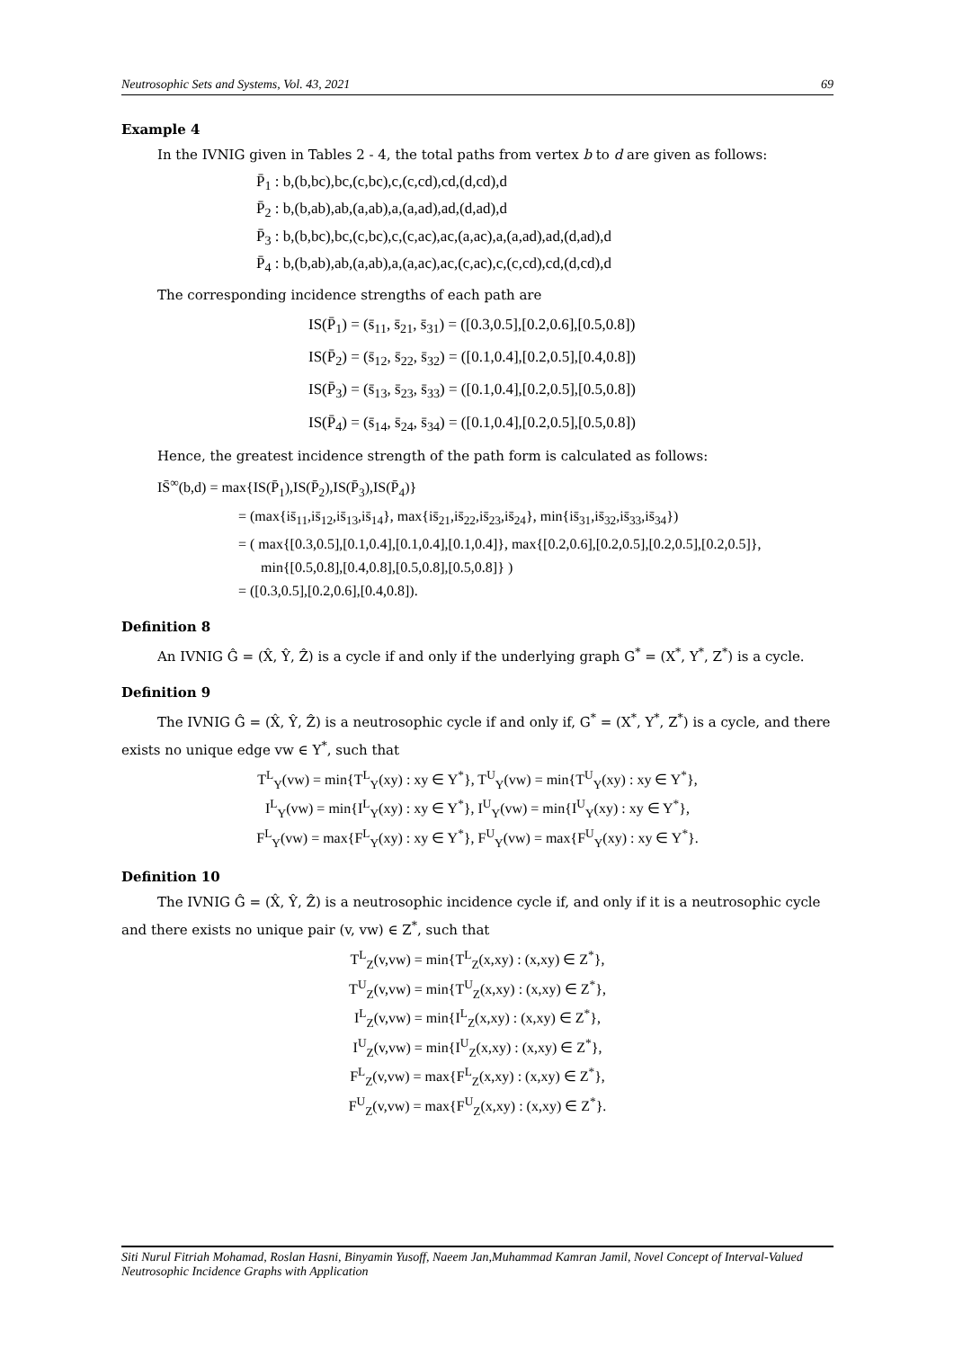Neutrosophic Sets and Systems, Vol. 43, 2021 69
Example 4
In the IVNIG given in Tables 2 - 4, the total paths from vertex b to d are given as follows:
P̄<sub>1</sub> : b,(b,bc),bc,(c,bc),c,(c,cd),cd,(d,cd),d
P̄<sub>2</sub> : b,(b,ab),ab,(a,ab),a,(a,ad),ad,(d,ad),d
P̄<sub>3</sub> : b,(b,bc),bc,(c,bc),c,(c,ac),ac,(a,ac),a,(a,ad),ad,(d,ad),d
P̄<sub>4</sub> : b,(b,ab),ab,(a,ab),a,(a,ac),ac,(c,ac),c,(c,cd),cd,(d,cd),d
The corresponding incidence strengths of each path are
IS(P̄<sub>1</sub>) = (s̄<sub>11</sub>, s̄<sub>21</sub>, s̄<sub>31</sub>) = ([0.3,0.5],[0.2,0.6],[0.5,0.8])
IS(P̄<sub>2</sub>) = (s̄<sub>12</sub>, s̄<sub>22</sub>, s̄<sub>32</sub>) = ([0.1,0.4],[0.2,0.5],[0.4,0.8])
IS(P̄<sub>3</sub>) = (s̄<sub>13</sub>, s̄<sub>23</sub>, s̄<sub>33</sub>) = ([0.1,0.4],[0.2,0.5],[0.5,0.8])
IS(P̄<sub>4</sub>) = (s̄<sub>14</sub>, s̄<sub>24</sub>, s̄<sub>34</sub>) = ([0.1,0.4],[0.2,0.5],[0.5,0.8])
Hence, the greatest incidence strength of the path form is calculated as follows:
IS̄<sup>∞</sup>(b,d) = max{IS(P̄<sub>1</sub>),IS(P̄<sub>2</sub>),IS(P̄<sub>3</sub>),IS(P̄<sub>4</sub>)}
= (max{is̄<sub>11</sub>,is̄<sub>12</sub>,is̄<sub>13</sub>,is̄<sub>14</sub>}, max{is̄<sub>21</sub>,is̄<sub>22</sub>,is̄<sub>23</sub>,is̄<sub>24</sub>}, min{is̄<sub>31</sub>,is̄<sub>32</sub>,is̄<sub>33</sub>,is̄<sub>34</sub>})
= ( max{[0.3,0.5],[0.1,0.4],[0.1,0.4],[0.1,0.4]}, max{[0.2,0.6],[0.2,0.5],[0.2,0.5],[0.2,0.5]},
min{[0.5,0.8],[0.4,0.8],[0.5,0.8],[0.5,0.8]} )
= ([0.3,0.5],[0.2,0.6],[0.4,0.8]).
Definition 8
An IVNIG Ĝ = (X̂, Ŷ, Ẑ) is a cycle if and only if the underlying graph G<sup>*</sup> = (X<sup>*</sup>, Y<sup>*</sup>, Z<sup>*</sup>) is a cycle.
Definition 9
The IVNIG Ĝ = (X̂, Ŷ, Ẑ) is a neutrosophic cycle if and only if, G<sup>*</sup> = (X<sup>*</sup>, Y<sup>*</sup>, Z<sup>*</sup>) is a cycle, and there exists no unique edge vw ∈ Y<sup>*</sup>, such that
T<sup>L</sup><sub>Y</sub>(vw) = min{T<sup>L</sup><sub>Y</sub>(xy) : xy ∈ Y<sup>*</sup>}, T<sup>U</sup><sub>Y</sub>(vw) = min{T<sup>U</sup><sub>Y</sub>(xy) : xy ∈ Y<sup>*</sup>},
I<sup>L</sup><sub>Y</sub>(vw) = min{I<sup>L</sup><sub>Y</sub>(xy) : xy ∈ Y<sup>*</sup>}, I<sup>U</sup><sub>Y</sub>(vw) = min{I<sup>U</sup><sub>Y</sub>(xy) : xy ∈ Y<sup>*</sup>},
F<sup>L</sup><sub>Y</sub>(vw) = max{F<sup>L</sup><sub>Y</sub>(xy) : xy ∈ Y<sup>*</sup>}, F<sup>U</sup><sub>Y</sub>(vw) = max{F<sup>U</sup><sub>Y</sub>(xy) : xy ∈ Y<sup>*</sup>}.
Definition 10
The IVNIG Ĝ = (X̂, Ŷ, Ẑ) is a neutrosophic incidence cycle if, and only if it is a neutrosophic cycle and there exists no unique pair (v, vw) ∈ Z<sup>*</sup>, such that
T<sup>L</sup><sub>Z</sub>(v,vw) = min{T<sup>L</sup><sub>Z</sub>(x,xy) : (x,xy) ∈ Z<sup>*</sup>},
T<sup>U</sup><sub>Z</sub>(v,vw) = min{T<sup>U</sup><sub>Z</sub>(x,xy) : (x,xy) ∈ Z<sup>*</sup>},
I<sup>L</sup><sub>Z</sub>(v,vw) = min{I<sup>L</sup><sub>Z</sub>(x,xy) : (x,xy) ∈ Z<sup>*</sup>},
I<sup>U</sup><sub>Z</sub>(v,vw) = min{I<sup>U</sup><sub>Z</sub>(x,xy) : (x,xy) ∈ Z<sup>*</sup>},
F<sup>L</sup><sub>Z</sub>(v,vw) = max{F<sup>L</sup><sub>Z</sub>(x,xy) : (x,xy) ∈ Z<sup>*</sup>},
F<sup>U</sup><sub>Z</sub>(v,vw) = max{F<sup>U</sup><sub>Z</sub>(x,xy) : (x,xy) ∈ Z<sup>*</sup>}.
Siti Nurul Fitriah Mohamad, Roslan Hasni, Binyamin Yusoff, Naeem Jan,Muhammad Kamran Jamil, Novel Concept of Interval-Valued Neutrosophic Incidence Graphs with Application